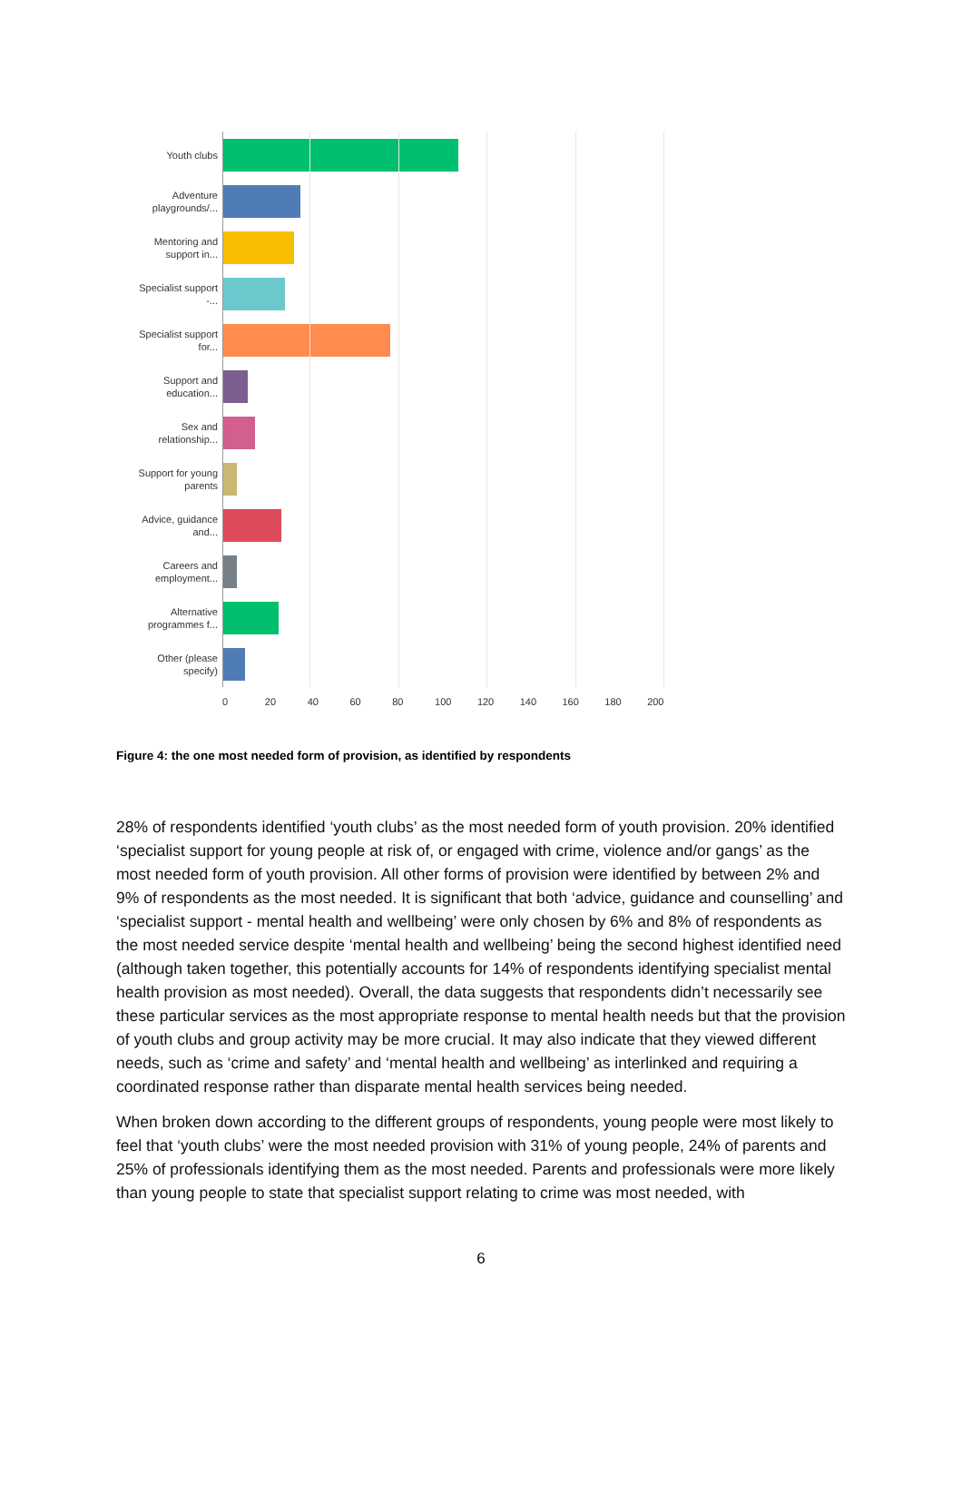Youth clubs
Adventure playgrounds/...
Mentoring and support in...
Specialist support -...
Specialist support for...
Support and education...
Sex and relationship...
Support for young parents
Advice, guidance and...
Careers and employment...
Alternative programmes f...
Other (please specify)
0 20 40 60 80 100 120 140 160 180 200
Figure 4: the one most needed form of provision, as identified by respondents
28% of respondents identified ‘youth clubs’ as the most needed form of youth provision. 20% identified ‘specialist support for young people at risk of, or engaged with crime, violence and/or gangs’ as the most needed form of youth provision. All other forms of provision were identified by between 2% and 9% of respondents as the most needed. It is significant that both ‘advice, guidance and counselling’ and ‘specialist support - mental health and wellbeing’ were only chosen by 6% and 8% of respondents as the most needed service despite ‘mental health and wellbeing’ being the second highest identified need (although taken together, this potentially accounts for 14% of respondents identifying specialist mental health provision as most needed). Overall, the data suggests that respondents didn’t necessarily see these particular services as the most appropriate response to mental health needs but that the provision of youth clubs and group activity may be more crucial. It may also indicate that they viewed different needs, such as ‘crime and safety’ and ‘mental health and wellbeing’ as interlinked and requiring a coordinated response rather than disparate mental health services being needed.
When broken down according to the different groups of respondents, young people were most likely to feel that ‘youth clubs’ were the most needed provision with 31% of young people, 24% of parents and 25% of professionals identifying them as the most needed. Parents and professionals were more likely than young people to state that specialist support relating to crime was most needed, with
6